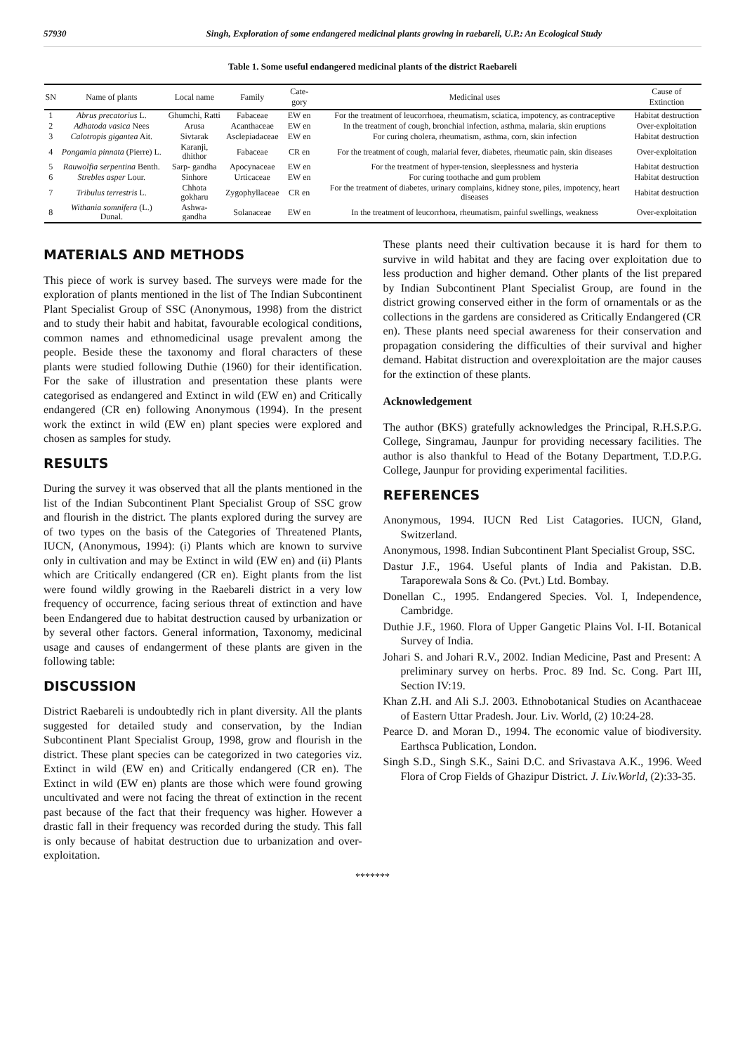57930 Singh, Exploration of some endangered medicinal plants growing in raebareli, U.P.: An Ecological Study
Table 1. Some useful endangered medicinal plants of the district Raebareli
| SN | Name of plants | Local name | Family | Cate-gory | Medicinal uses | Cause of Extinction |
| --- | --- | --- | --- | --- | --- | --- |
| 1 | Abrus precatorius L. | Ghumchi, Ratti | Fabaceae | EW en | For the treatment of leucorrhoea, rheumatism, sciatica, impotency, as contraceptive | Habitat destruction |
| 2 | Adhatoda vasica Nees | Arusa | Acanthaceae | EW en | In the treatment of cough, bronchial infection, asthma, malaria, skin eruptions | Over-exploitation |
| 3 | Calotropis gigantea Ait. | Sivtarak | Asclepiadaceae | EW en | For curing cholera, rheumatism, asthma, corn, skin infection | Habitat destruction |
| 4 | Pongamia pinnata (Pierre) L. | Karanji, dhithor | Fabaceae | CR en | For the treatment of cough, malarial fever, diabetes, rheumatic pain, skin diseases | Over-exploitation |
| 5 | Rauwolfia serpentina Benth. | Sarp- gandha | Apocynaceae | EW en | For the treatment of hyper-tension, sleeplessness and hysteria | Habitat destruction |
| 6 | Strebles asper Lour. | Sinhore | Urticaceae | EW en | For curing toothache and gum problem | Habitat destruction |
| 7 | Tribulus terrestris L. | Chhota gokharu | Zygophyllaceae | CR en | For the treatment of diabetes, urinary complains, kidney stone, piles, impotency, heart diseases | Habitat destruction |
| 8 | Withania somnifera (L.) Dunal. | Ashwa- gandha | Solanaceae | EW en | In the treatment of leucorrhoea, rheumatism, painful swellings, weakness | Over-exploitation |
MATERIALS AND METHODS
This piece of work is survey based. The surveys were made for the exploration of plants mentioned in the list of The Indian Subcontinent Plant Specialist Group of SSC (Anonymous, 1998) from the district and to study their habit and habitat, favourable ecological conditions, common names and ethnomedicinal usage prevalent among the people. Beside these the taxonomy and floral characters of these plants were studied following Duthie (1960) for their identification. For the sake of illustration and presentation these plants were categorised as endangered and Extinct in wild (EW en) and Critically endangered (CR en) following Anonymous (1994). In the present work the extinct in wild (EW en) plant species were explored and chosen as samples for study.
RESULTS
During the survey it was observed that all the plants mentioned in the list of the Indian Subcontinent Plant Specialist Group of SSC grow and flourish in the district. The plants explored during the survey are of two types on the basis of the Categories of Threatened Plants, IUCN, (Anonymous, 1994): (i) Plants which are known to survive only in cultivation and may be Extinct in wild (EW en) and (ii) Plants which are Critically endangered (CR en). Eight plants from the list were found wildly growing in the Raebareli district in a very low frequency of occurrence, facing serious threat of extinction and have been Endangered due to habitat destruction caused by urbanization or by several other factors. General information, Taxonomy, medicinal usage and causes of endangerment of these plants are given in the following table:
DISCUSSION
District Raebareli is undoubtedly rich in plant diversity. All the plants suggested for detailed study and conservation, by the Indian Subcontinent Plant Specialist Group, 1998, grow and flourish in the district. These plant species can be categorized in two categories viz. Extinct in wild (EW en) and Critically endangered (CR en). The Extinct in wild (EW en) plants are those which were found growing uncultivated and were not facing the threat of extinction in the recent past because of the fact that their frequency was higher. However a drastic fall in their frequency was recorded during the study. This fall is only because of habitat destruction due to urbanization and over-exploitation.
These plants need their cultivation because it is hard for them to survive in wild habitat and they are facing over exploitation due to less production and higher demand. Other plants of the list prepared by Indian Subcontinent Plant Specialist Group, are found in the district growing conserved either in the form of ornamentals or as the collections in the gardens are considered as Critically Endangered (CR en). These plants need special awareness for their conservation and propagation considering the difficulties of their survival and higher demand. Habitat distruction and overexploitation are the major causes for the extinction of these plants.
Acknowledgement
The author (BKS) gratefully acknowledges the Principal, R.H.S.P.G. College, Singramau, Jaunpur for providing necessary facilities. The author is also thankful to Head of the Botany Department, T.D.P.G. College, Jaunpur for providing experimental facilities.
REFERENCES
Anonymous, 1994. IUCN Red List Catagories. IUCN, Gland, Switzerland.
Anonymous, 1998. Indian Subcontinent Plant Specialist Group, SSC.
Dastur J.F., 1964. Useful plants of India and Pakistan. D.B. Taraporewala Sons & Co. (Pvt.) Ltd. Bombay.
Donellan C., 1995. Endangered Species. Vol. I, Independence, Cambridge.
Duthie J.F., 1960. Flora of Upper Gangetic Plains Vol. I-II. Botanical Survey of India.
Johari S. and Johari R.V., 2002. Indian Medicine, Past and Present: A preliminary survey on herbs. Proc. 89 Ind. Sc. Cong. Part III, Section IV:19.
Khan Z.H. and Ali S.J. 2003. Ethnobotanical Studies on Acanthaceae of Eastern Uttar Pradesh. Jour. Liv. World, (2) 10:24-28.
Pearce D. and Moran D., 1994. The economic value of biodiversity. Earthsca Publication, London.
Singh S.D., Singh S.K., Saini D.C. and Srivastava A.K., 1996. Weed Flora of Crop Fields of Ghazipur District. J. Liv.World, (2):33-35.
*******